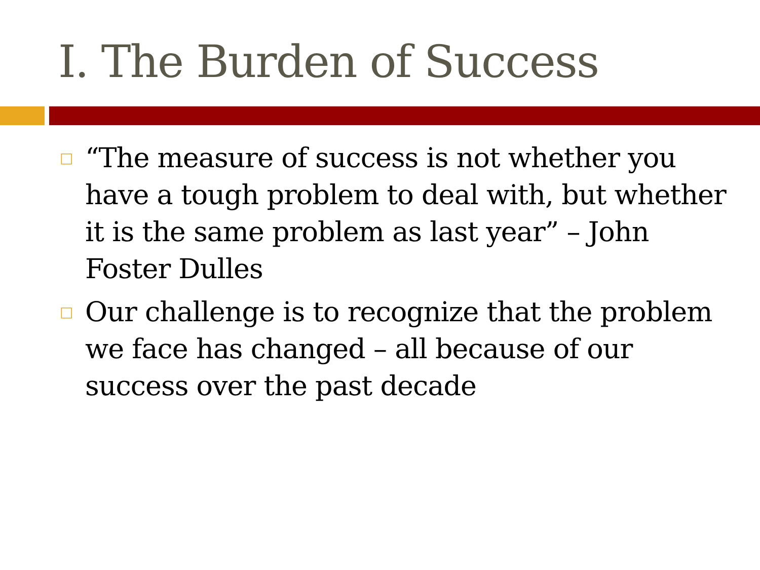I. The Burden of Success
□ “The measure of success is not whether you have a tough problem to deal with, but whether it is the same problem as last year” – John Foster Dulles
□ Our challenge is to recognize that the problem we face has changed – all because of our success over the past decade